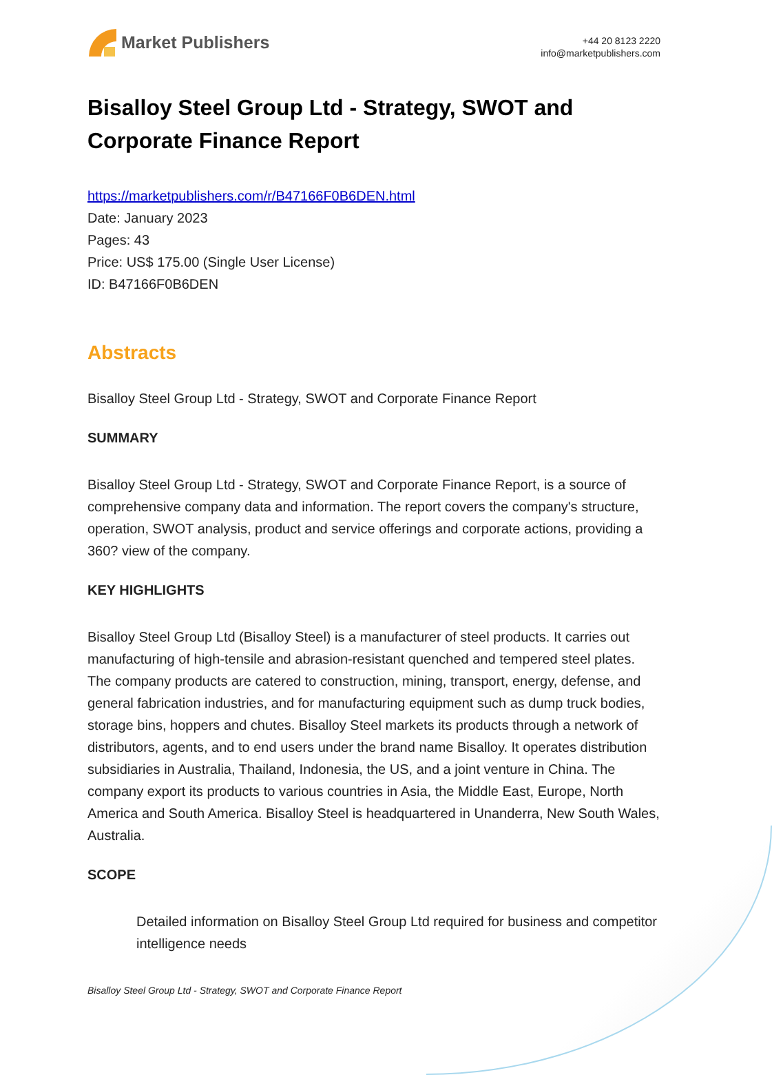Market Publishers
+44 20 8123 2220
info@marketpublishers.com
Bisalloy Steel Group Ltd - Strategy, SWOT and Corporate Finance Report
https://marketpublishers.com/r/B47166F0B6DEN.html
Date: January 2023
Pages: 43
Price: US$ 175.00 (Single User License)
ID: B47166F0B6DEN
Abstracts
Bisalloy Steel Group Ltd - Strategy, SWOT and Corporate Finance Report
SUMMARY
Bisalloy Steel Group Ltd - Strategy, SWOT and Corporate Finance Report, is a source of comprehensive company data and information. The report covers the company's structure, operation, SWOT analysis, product and service offerings and corporate actions, providing a 360? view of the company.
KEY HIGHLIGHTS
Bisalloy Steel Group Ltd (Bisalloy Steel) is a manufacturer of steel products. It carries out manufacturing of high-tensile and abrasion-resistant quenched and tempered steel plates. The company products are catered to construction, mining, transport, energy, defense, and general fabrication industries, and for manufacturing equipment such as dump truck bodies, storage bins, hoppers and chutes. Bisalloy Steel markets its products through a network of distributors, agents, and to end users under the brand name Bisalloy. It operates distribution subsidiaries in Australia, Thailand, Indonesia, the US, and a joint venture in China. The company export its products to various countries in Asia, the Middle East, Europe, North America and South America. Bisalloy Steel is headquartered in Unanderra, New South Wales, Australia.
SCOPE
Detailed information on Bisalloy Steel Group Ltd required for business and competitor intelligence needs
Bisalloy Steel Group Ltd - Strategy, SWOT and Corporate Finance Report